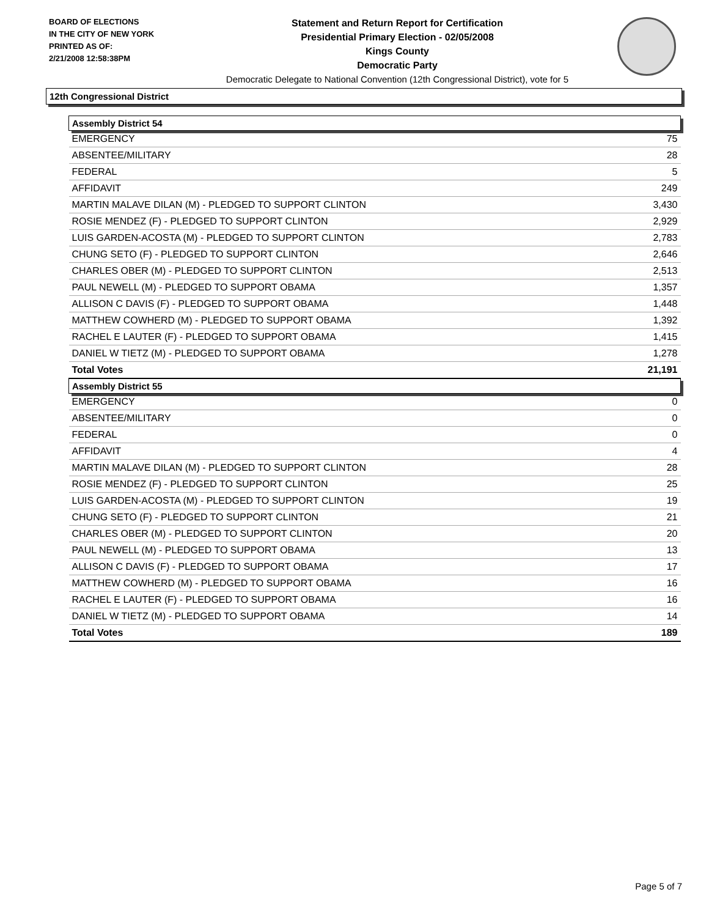BOARD OF ELECTIONS
IN THE CITY OF NEW YORK
PRINTED AS OF:
2/21/2008 12:58:38PM
Statement and Return Report for Certification
Presidential Primary Election - 02/05/2008
Kings County
Democratic Party
Democratic Delegate to National Convention (12th Congressional District), vote for 5
12th Congressional District
| Assembly District 54 | |
| --- | --- |
| EMERGENCY | 75 |
| ABSENTEE/MILITARY | 28 |
| FEDERAL | 5 |
| AFFIDAVIT | 249 |
| MARTIN MALAVE DILAN (M) - PLEDGED TO SUPPORT CLINTON | 3,430 |
| ROSIE MENDEZ (F) - PLEDGED TO SUPPORT CLINTON | 2,929 |
| LUIS GARDEN-ACOSTA (M) - PLEDGED TO SUPPORT CLINTON | 2,783 |
| CHUNG SETO (F) - PLEDGED TO SUPPORT CLINTON | 2,646 |
| CHARLES OBER (M) - PLEDGED TO SUPPORT CLINTON | 2,513 |
| PAUL NEWELL (M) - PLEDGED TO SUPPORT OBAMA | 1,357 |
| ALLISON C DAVIS (F) - PLEDGED TO SUPPORT OBAMA | 1,448 |
| MATTHEW COWHERD (M) - PLEDGED TO SUPPORT OBAMA | 1,392 |
| RACHEL E LAUTER (F) - PLEDGED TO SUPPORT OBAMA | 1,415 |
| DANIEL W TIETZ (M) - PLEDGED TO SUPPORT OBAMA | 1,278 |
| Total Votes | 21,191 |
| Assembly District 55 | |
| EMERGENCY | 0 |
| ABSENTEE/MILITARY | 0 |
| FEDERAL | 0 |
| AFFIDAVIT | 4 |
| MARTIN MALAVE DILAN (M) - PLEDGED TO SUPPORT CLINTON | 28 |
| ROSIE MENDEZ (F) - PLEDGED TO SUPPORT CLINTON | 25 |
| LUIS GARDEN-ACOSTA (M) - PLEDGED TO SUPPORT CLINTON | 19 |
| CHUNG SETO (F) - PLEDGED TO SUPPORT CLINTON | 21 |
| CHARLES OBER (M) - PLEDGED TO SUPPORT CLINTON | 20 |
| PAUL NEWELL (M) - PLEDGED TO SUPPORT OBAMA | 13 |
| ALLISON C DAVIS (F) - PLEDGED TO SUPPORT OBAMA | 17 |
| MATTHEW COWHERD (M) - PLEDGED TO SUPPORT OBAMA | 16 |
| RACHEL E LAUTER (F) - PLEDGED TO SUPPORT OBAMA | 16 |
| DANIEL W TIETZ (M) - PLEDGED TO SUPPORT OBAMA | 14 |
| Total Votes | 189 |
Page 5 of 7